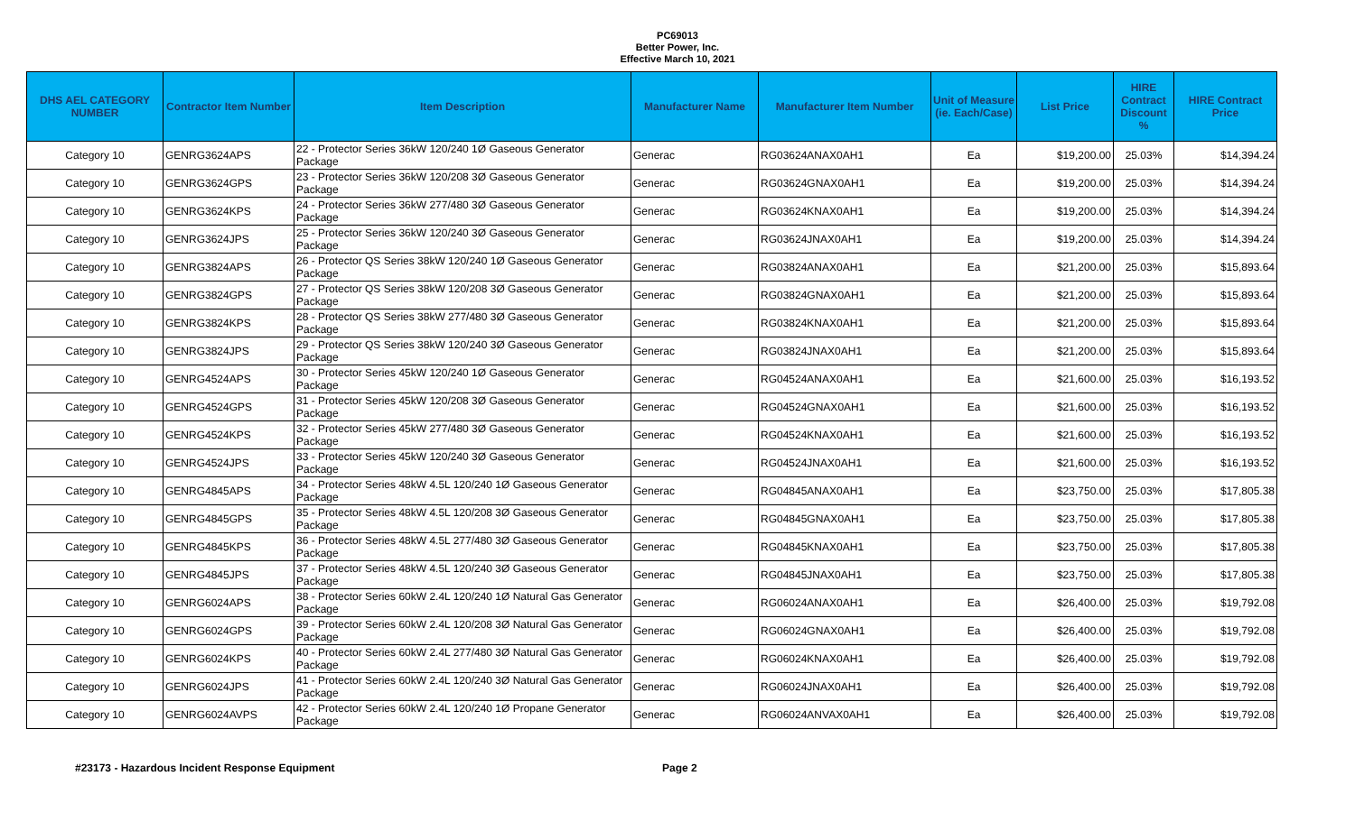PC69013
Better Power, Inc.
Effective March 10, 2021
| DHS AEL CATEGORY NUMBER | Contractor Item Number | Item Description | Manufacturer Name | Manufacturer Item Number | Unit of Measure (ie. Each/Case) | List Price | HIRE Contract Discount % | HIRE Contract Price |
| --- | --- | --- | --- | --- | --- | --- | --- | --- |
| Category 10 | GENRG3624APS | 22 - Protector Series 36kW 120/240 1Ø Gaseous Generator Package | Generac | RG03624ANAX0AH1 | Ea | $19,200.00 | 25.03% | $14,394.24 |
| Category 10 | GENRG3624GPS | 23 - Protector Series 36kW 120/208 3Ø Gaseous Generator Package | Generac | RG03624GNAX0AH1 | Ea | $19,200.00 | 25.03% | $14,394.24 |
| Category 10 | GENRG3624KPS | 24 - Protector Series 36kW 277/480 3Ø Gaseous Generator Package | Generac | RG03624KNAX0AH1 | Ea | $19,200.00 | 25.03% | $14,394.24 |
| Category 10 | GENRG3624JPS | 25 - Protector Series 36kW 120/240 3Ø Gaseous Generator Package | Generac | RG03624JNAX0AH1 | Ea | $19,200.00 | 25.03% | $14,394.24 |
| Category 10 | GENRG3824APS | 26 - Protector QS Series 38kW 120/240 1Ø Gaseous Generator Package | Generac | RG03824ANAX0AH1 | Ea | $21,200.00 | 25.03% | $15,893.64 |
| Category 10 | GENRG3824GPS | 27 - Protector QS Series 38kW 120/208 3Ø Gaseous Generator Package | Generac | RG03824GNAX0AH1 | Ea | $21,200.00 | 25.03% | $15,893.64 |
| Category 10 | GENRG3824KPS | 28 - Protector QS Series 38kW 277/480 3Ø Gaseous Generator Package | Generac | RG03824KNAX0AH1 | Ea | $21,200.00 | 25.03% | $15,893.64 |
| Category 10 | GENRG3824JPS | 29 - Protector QS Series 38kW 120/240 3Ø Gaseous Generator Package | Generac | RG03824JNAX0AH1 | Ea | $21,200.00 | 25.03% | $15,893.64 |
| Category 10 | GENRG4524APS | 30 - Protector Series 45kW 120/240 1Ø Gaseous Generator Package | Generac | RG04524ANAX0AH1 | Ea | $21,600.00 | 25.03% | $16,193.52 |
| Category 10 | GENRG4524GPS | 31 - Protector Series 45kW 120/208 3Ø Gaseous Generator Package | Generac | RG04524GNAX0AH1 | Ea | $21,600.00 | 25.03% | $16,193.52 |
| Category 10 | GENRG4524KPS | 32 - Protector Series 45kW 277/480 3Ø Gaseous Generator Package | Generac | RG04524KNAX0AH1 | Ea | $21,600.00 | 25.03% | $16,193.52 |
| Category 10 | GENRG4524JPS | 33 - Protector Series 45kW 120/240 3Ø Gaseous Generator Package | Generac | RG04524JNAX0AH1 | Ea | $21,600.00 | 25.03% | $16,193.52 |
| Category 10 | GENRG4845APS | 34 - Protector Series 48kW 4.5L 120/240 1Ø Gaseous Generator Package | Generac | RG04845ANAX0AH1 | Ea | $23,750.00 | 25.03% | $17,805.38 |
| Category 10 | GENRG4845GPS | 35 - Protector Series 48kW 4.5L 120/208 3Ø Gaseous Generator Package | Generac | RG04845GNAX0AH1 | Ea | $23,750.00 | 25.03% | $17,805.38 |
| Category 10 | GENRG4845KPS | 36 - Protector Series 48kW 4.5L 277/480 3Ø Gaseous Generator Package | Generac | RG04845KNAX0AH1 | Ea | $23,750.00 | 25.03% | $17,805.38 |
| Category 10 | GENRG4845JPS | 37 - Protector Series 48kW 4.5L 120/240 3Ø Gaseous Generator Package | Generac | RG04845JNAX0AH1 | Ea | $23,750.00 | 25.03% | $17,805.38 |
| Category 10 | GENRG6024APS | 38 - Protector Series 60kW 2.4L 120/240 1Ø Natural Gas Generator Package | Generac | RG06024ANAX0AH1 | Ea | $26,400.00 | 25.03% | $19,792.08 |
| Category 10 | GENRG6024GPS | 39 - Protector Series 60kW 2.4L 120/208 3Ø Natural Gas Generator Package | Generac | RG06024GNAX0AH1 | Ea | $26,400.00 | 25.03% | $19,792.08 |
| Category 10 | GENRG6024KPS | 40 - Protector Series 60kW 2.4L 277/480 3Ø Natural Gas Generator Package | Generac | RG06024KNAX0AH1 | Ea | $26,400.00 | 25.03% | $19,792.08 |
| Category 10 | GENRG6024JPS | 41 - Protector Series 60kW 2.4L 120/240 3Ø Natural Gas Generator Package | Generac | RG06024JNAX0AH1 | Ea | $26,400.00 | 25.03% | $19,792.08 |
| Category 10 | GENRG6024AVPS | 42 - Protector Series 60kW 2.4L 120/240 1Ø Propane Generator Package | Generac | RG06024ANVAX0AH1 | Ea | $26,400.00 | 25.03% | $19,792.08 |
#23173 - Hazardous Incident Response Equipment Page 2